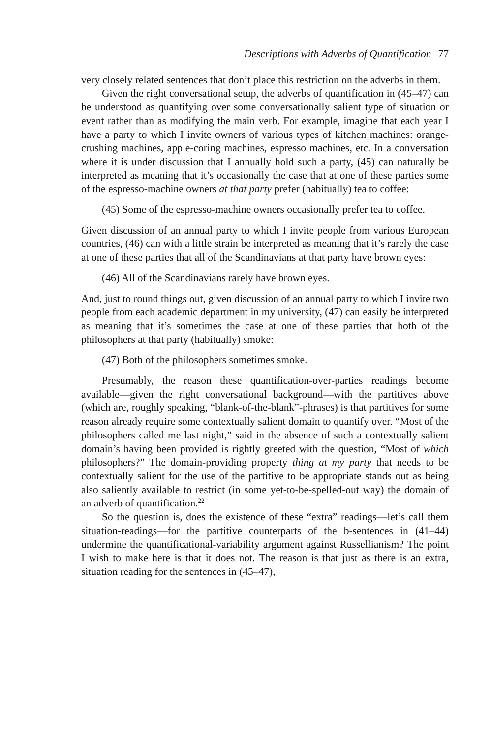Descriptions with Adverbs of Quantification 77
very closely related sentences that don’t place this restriction on the adverbs in them.
Given the right conversational setup, the adverbs of quantification in (45–47) can be understood as quantifying over some conversationally salient type of situation or event rather than as modifying the main verb. For example, imagine that each year I have a party to which I invite owners of various types of kitchen machines: orange-crushing machines, apple-coring machines, espresso machines, etc. In a conversation where it is under discussion that I annually hold such a party, (45) can naturally be interpreted as meaning that it’s occasionally the case that at one of these parties some of the espresso-machine owners at that party prefer (habitually) tea to coffee:
(45) Some of the espresso-machine owners occasionally prefer tea to coffee.
Given discussion of an annual party to which I invite people from various European countries, (46) can with a little strain be interpreted as meaning that it’s rarely the case at one of these parties that all of the Scandinavians at that party have brown eyes:
(46) All of the Scandinavians rarely have brown eyes.
And, just to round things out, given discussion of an annual party to which I invite two people from each academic department in my university, (47) can easily be interpreted as meaning that it’s sometimes the case at one of these parties that both of the philosophers at that party (habitually) smoke:
(47) Both of the philosophers sometimes smoke.
Presumably, the reason these quantification-over-parties readings become available—given the right conversational background—with the partitives above (which are, roughly speaking, “blank-of-the-blank”-phrases) is that partitives for some reason already require some contextually salient domain to quantify over. “Most of the philosophers called me last night,” said in the absence of such a contextually salient domain’s having been provided is rightly greeted with the question, “Most of which philosophers?” The domain-providing property thing at my party that needs to be contextually salient for the use of the partitive to be appropriate stands out as being also saliently available to restrict (in some yet-to-be-spelled-out way) the domain of an adverb of quantification.<sup>22</sup>
So the question is, does the existence of these “extra” readings—let’s call them situation-readings—for the partitive counterparts of the b-sentences in (41–44) undermine the quantificational-variability argument against Russellianism? The point I wish to make here is that it does not. The reason is that just as there is an extra, situation reading for the sentences in (45–47),